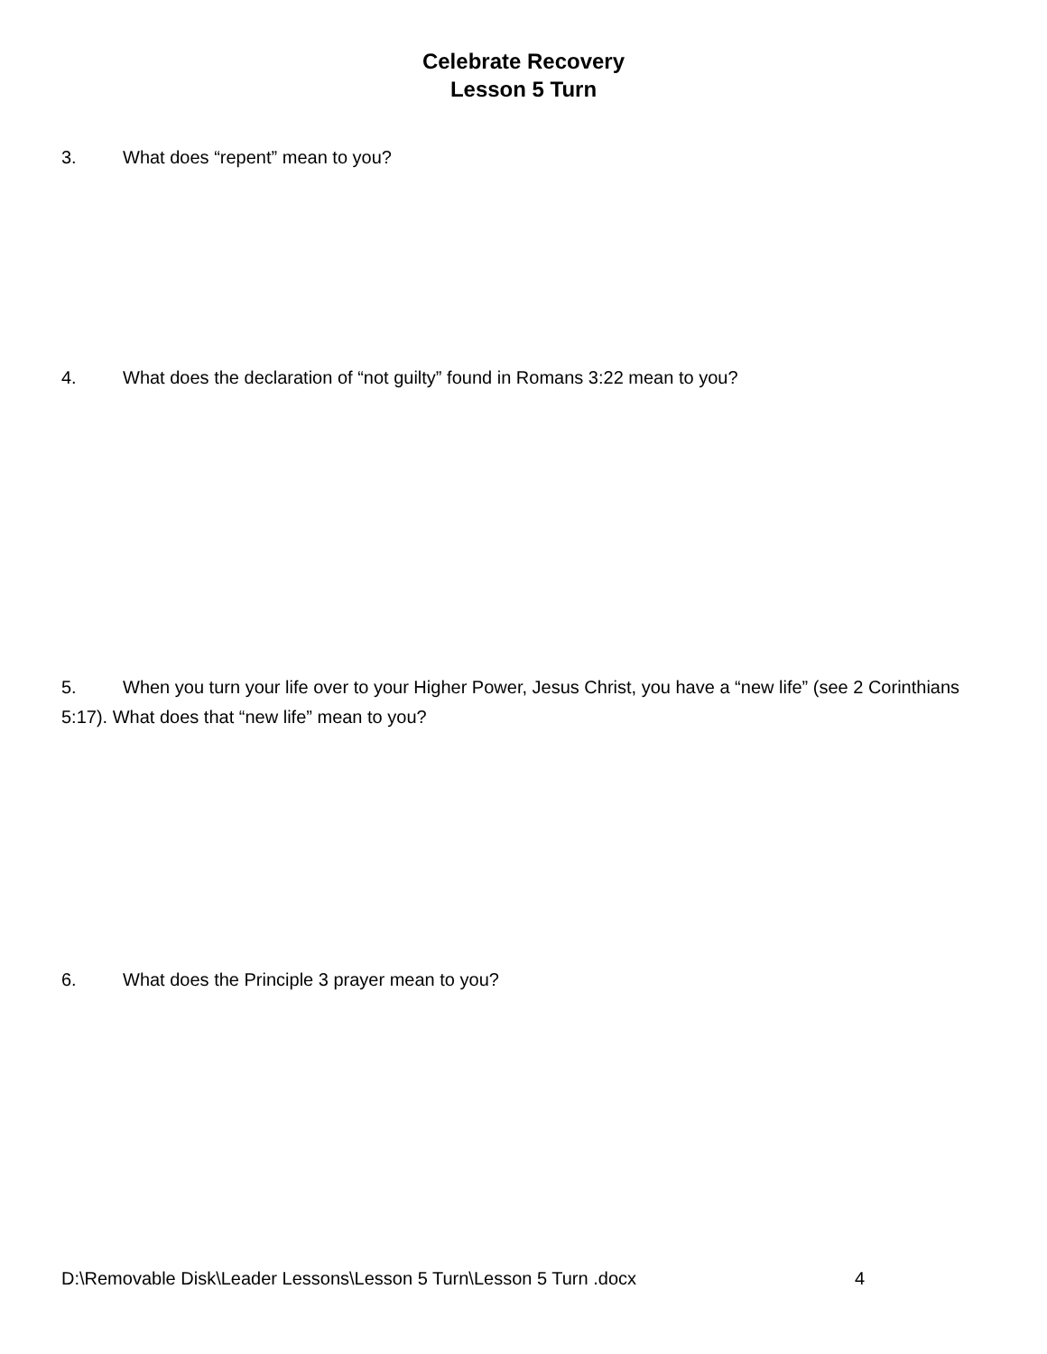Celebrate Recovery
Lesson 5 Turn
3. What does “repent” mean to you?
4. What does the declaration of “not guilty” found in Romans 3:22 mean to you?
5. When you turn your life over to your Higher Power, Jesus Christ, you have a “new life” (see 2 Corinthians 5:17). What does that “new life” mean to you?
6. What does the Principle 3 prayer mean to you?
D:\Removable Disk\Leader Lessons\Lesson 5 Turn\Lesson 5 Turn .docx 4